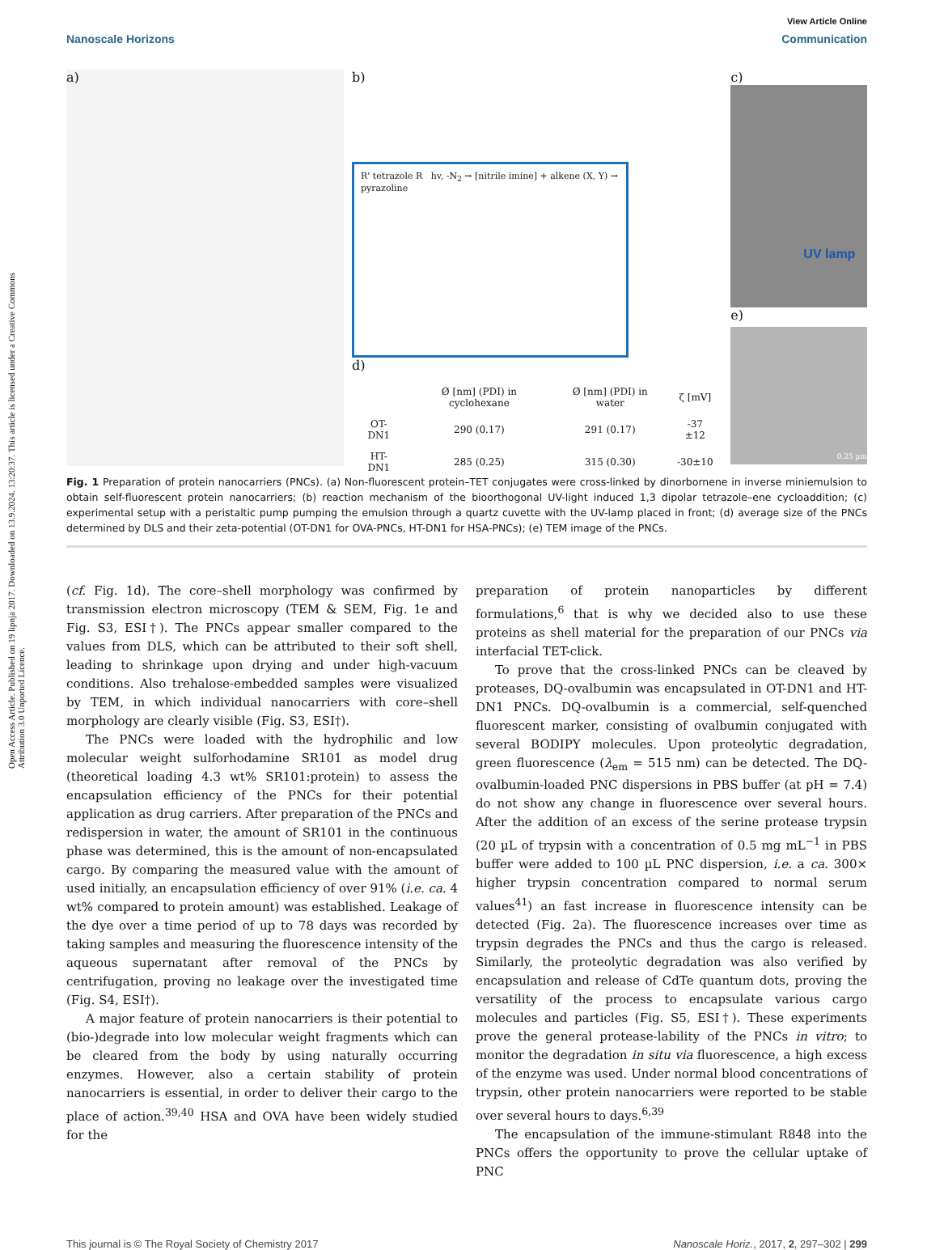Open Access Article. Published on 19 lipnja 2017. Downloaded on 13.9.2024. 13:20:37. This article is licensed under a Creative Commons Attribution 3.0 Unported Licence.
View Article Online
Nanoscale Horizons Communication
a) b)
R' tetrazole R hv, -N<sub>2</sub> → [nitrile imine] + alkene (X, Y) → pyrazoline
d)
| | Ø [nm] (PDI) in cyclohexane | Ø [nm] (PDI) in water | ζ [mV] |
| --- | --- | --- | --- |
| OT-DN1 | 290 (0.17) | 291 (0.17) | -37 ±12 |
| HT-DN1 | 285 (0.25) | 315 (0.30) | -30±10 |
c)
UV lamp
e)
0.25 µm
Fig. 1 Preparation of protein nanocarriers (PNCs). (a) Non-fluorescent protein–TET conjugates were cross-linked by dinorbornene in inverse miniemulsion to obtain self-fluorescent protein nanocarriers; (b) reaction mechanism of the bioorthogonal UV-light induced 1,3 dipolar tetrazole–ene cycloaddition; (c) experimental setup with a peristaltic pump pumping the emulsion through a quartz cuvette with the UV-lamp placed in front; (d) average size of the PNCs determined by DLS and their zeta-potential (OT-DN1 for OVA-PNCs, HT-DN1 for HSA-PNCs); (e) TEM image of the PNCs.
(cf. Fig. 1d). The core–shell morphology was confirmed by transmission electron microscopy (TEM & SEM, Fig. 1e and Fig. S3, ESI†). The PNCs appear smaller compared to the values from DLS, which can be attributed to their soft shell, leading to shrinkage upon drying and under high-vacuum conditions. Also trehalose-embedded samples were visualized by TEM, in which individual nanocarriers with core–shell morphology are clearly visible (Fig. S3, ESI†).
The PNCs were loaded with the hydrophilic and low molecular weight sulforhodamine SR101 as model drug (theoretical loading 4.3 wt% SR101:protein) to assess the encapsulation efficiency of the PNCs for their potential application as drug carriers. After preparation of the PNCs and redispersion in water, the amount of SR101 in the continuous phase was determined, this is the amount of non-encapsulated cargo. By comparing the measured value with the amount of used initially, an encapsulation efficiency of over 91% (i.e. ca. 4 wt% compared to protein amount) was established. Leakage of the dye over a time period of up to 78 days was recorded by taking samples and measuring the fluorescence intensity of the aqueous supernatant after removal of the PNCs by centrifugation, proving no leakage over the investigated time (Fig. S4, ESI†).
A major feature of protein nanocarriers is their potential to (bio-)degrade into low molecular weight fragments which can be cleared from the body by using naturally occurring enzymes. However, also a certain stability of protein nanocarriers is essential, in order to deliver their cargo to the place of action.<sup>39,40</sup> HSA and OVA have been widely studied for the
preparation of protein nanoparticles by different formulations,<sup>6</sup> that is why we decided also to use these proteins as shell material for the preparation of our PNCs via interfacial TET-click.
To prove that the cross-linked PNCs can be cleaved by proteases, DQ-ovalbumin was encapsulated in OT-DN1 and HT-DN1 PNCs. DQ-ovalbumin is a commercial, self-quenched fluorescent marker, consisting of ovalbumin conjugated with several BODIPY molecules. Upon proteolytic degradation, green fluorescence (λ<sub>em</sub> = 515 nm) can be detected. The DQ-ovalbumin-loaded PNC dispersions in PBS buffer (at pH = 7.4) do not show any change in fluorescence over several hours. After the addition of an excess of the serine protease trypsin (20 µL of trypsin with a concentration of 0.5 mg mL<sup>−1</sup> in PBS buffer were added to 100 µL PNC dispersion, i.e. a ca. 300× higher trypsin concentration compared to normal serum values<sup>41</sup>) an fast increase in fluorescence intensity can be detected (Fig. 2a). The fluorescence increases over time as trypsin degrades the PNCs and thus the cargo is released. Similarly, the proteolytic degradation was also verified by encapsulation and release of CdTe quantum dots, proving the versatility of the process to encapsulate various cargo molecules and particles (Fig. S5, ESI†). These experiments prove the general protease-lability of the PNCs in vitro; to monitor the degradation in situ via fluorescence, a high excess of the enzyme was used. Under normal blood concentrations of trypsin, other protein nanocarriers were reported to be stable over several hours to days.<sup>6,39</sup>
The encapsulation of the immune-stimulant R848 into the PNCs offers the opportunity to prove the cellular uptake of PNC
This journal is © The Royal Society of Chemistry 2017 Nanoscale Horiz., 2017, 2, 297–302 | 299